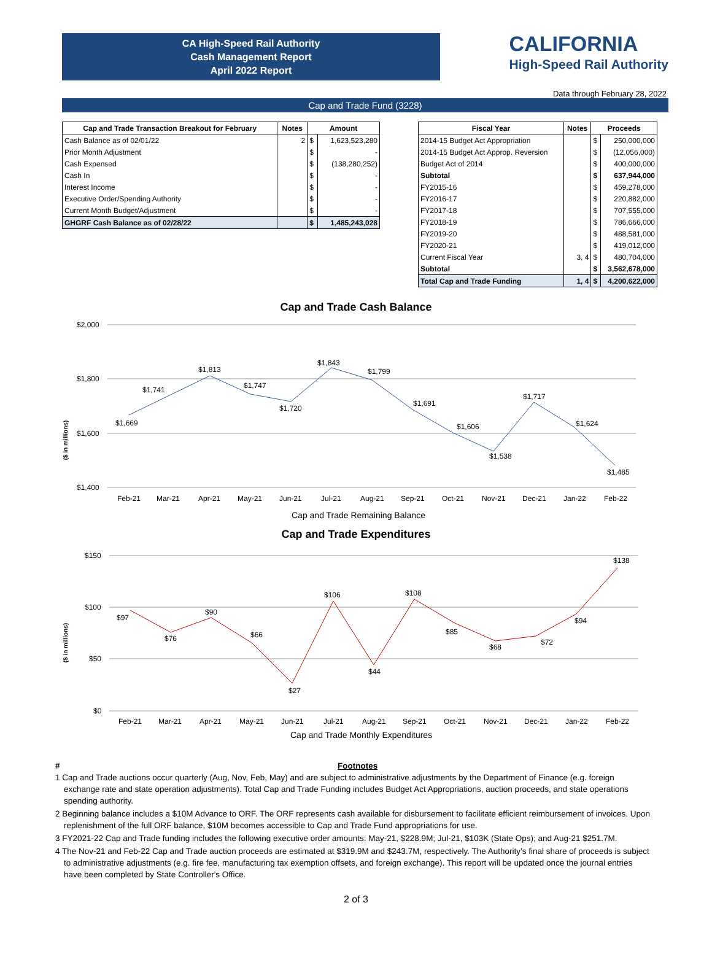CA High-Speed Rail Authority
Cash Management Report
April 2022 Report
CALIFORNIA
High-Speed Rail Authority
Data through February 28, 2022
Cap and Trade Fund (3228)
| Cap and Trade Transaction Breakout for February | Notes | Amount | |
| --- | --- | --- | --- |
| Cash Balance as of 02/01/22 | 2 | $ | 1,623,523,280 |
| Prior Month Adjustment | | $ | - |
| Cash Expensed | | $ | (138,280,252) |
| Cash In | | $ | - |
| Interest Income | | $ | - |
| Executive Order/Spending Authority | | $ | - |
| Current Month Budget/Adjustment | | $ | - |
| GHGRF Cash Balance as of 02/28/22 | | $ | 1,485,243,028 |
| Fiscal Year | Notes | Proceeds | |
| --- | --- | --- | --- |
| 2014-15 Budget Act Appropriation | | $ | 250,000,000 |
| 2014-15 Budget Act Approp. Reversion | | $ | (12,056,000) |
| Budget Act of 2014 | | $ | 400,000,000 |
| Subtotal | | $ | 637,944,000 |
| FY2015-16 | | $ | 459,278,000 |
| FY2016-17 | | $ | 220,882,000 |
| FY2017-18 | | $ | 707,555,000 |
| FY2018-19 | | $ | 786,666,000 |
| FY2019-20 | | $ | 488,581,000 |
| FY2020-21 | | $ | 419,012,000 |
| Current Fiscal Year | 3, 4 | $ | 480,704,000 |
| Subtotal | | $ | 3,562,678,000 |
| Total Cap and Trade Funding | 1, 4 | $ | 4,200,622,000 |
Cap and Trade Cash Balance
($ in millions)
$2,000
$1,800
$1,600
$1,400
$1,669
$1,741
$1,813
$1,747
$1,720
$1,843
$1,799
$1,691
$1,606
$1,538
$1,717
$1,624
$1,485
Feb-21
Mar-21
Apr-21
May-21
Jun-21
Jul-21
Aug-21
Sep-21
Oct-21
Nov-21
Dec-21
Jan-22
Feb-22
Cap and Trade Remaining Balance
Cap and Trade Expenditures
($ in millions)
$150
$100
$50
$0
$97
$76
$90
$66
$27
$106
$44
$108
$85
$68
$72
$94
$138
Feb-21
Mar-21
Apr-21
May-21
Jun-21
Jul-21
Aug-21
Sep-21
Oct-21
Nov-21
Dec-21
Jan-22
Feb-22
Cap and Trade Monthly Expenditures
# Footnotes
1 Cap and Trade auctions occur quarterly (Aug, Nov, Feb, May) and are subject to administrative adjustments by the Department of Finance (e.g. foreign exchange rate and state operation adjustments). Total Cap and Trade Funding includes Budget Act Appropriations, auction proceeds, and state operations spending authority.
2 Beginning balance includes a $10M Advance to ORF. The ORF represents cash available for disbursement to facilitate efficient reimbursement of invoices. Upon replenishment of the full ORF balance, $10M becomes accessible to Cap and Trade Fund appropriations for use.
3 FY2021-22 Cap and Trade funding includes the following executive order amounts: May-21, $228.9M; Jul-21, $103K (State Ops); and Aug-21 $251.7M.
4 The Nov-21 and Feb-22 Cap and Trade auction proceeds are estimated at $319.9M and $243.7M, respectively. The Authority’s final share of proceeds is subject to administrative adjustments (e.g. fire fee, manufacturing tax exemption offsets, and foreign exchange). This report will be updated once the journal entries have been completed by State Controller's Office.
2 of 3